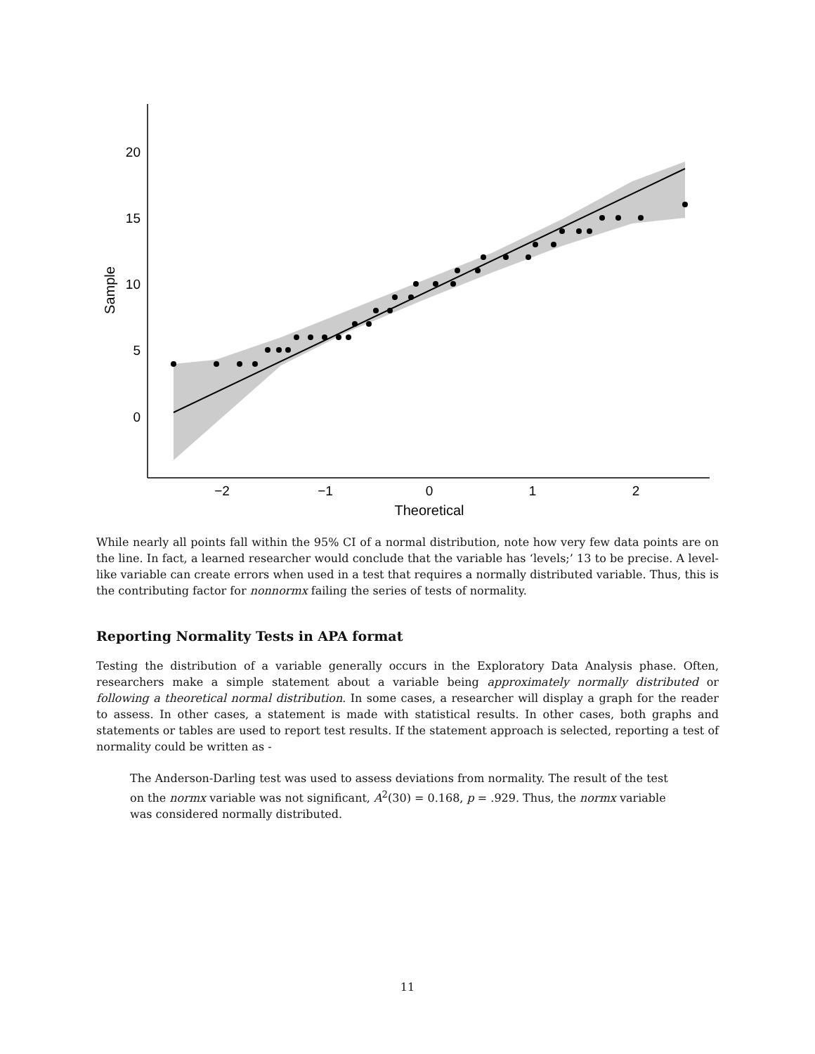20
15
10
5
0
−2
−1
0
1
2
Theoretical
Sample
While nearly all points fall within the 95% CI of a normal distribution, note how very few data points are on the line. In fact, a learned researcher would conclude that the variable has ‘levels;’ 13 to be precise. A level-like variable can create errors when used in a test that requires a normally distributed variable. Thus, this is the contributing factor for nonnormx failing the series of tests of normality.
Reporting Normality Tests in APA format
Testing the distribution of a variable generally occurs in the Exploratory Data Analysis phase. Often, researchers make a simple statement about a variable being approximately normally distributed or following a theoretical normal distribution. In some cases, a researcher will display a graph for the reader to assess. In other cases, a statement is made with statistical results. In other cases, both graphs and statements or tables are used to report test results. If the statement approach is selected, reporting a test of normality could be written as -
The Anderson-Darling test was used to assess deviations from normality. The result of the test on the normx variable was not significant, A<sup>2</sup>(30) = 0.168, p = .929. Thus, the normx variable was considered normally distributed.
11